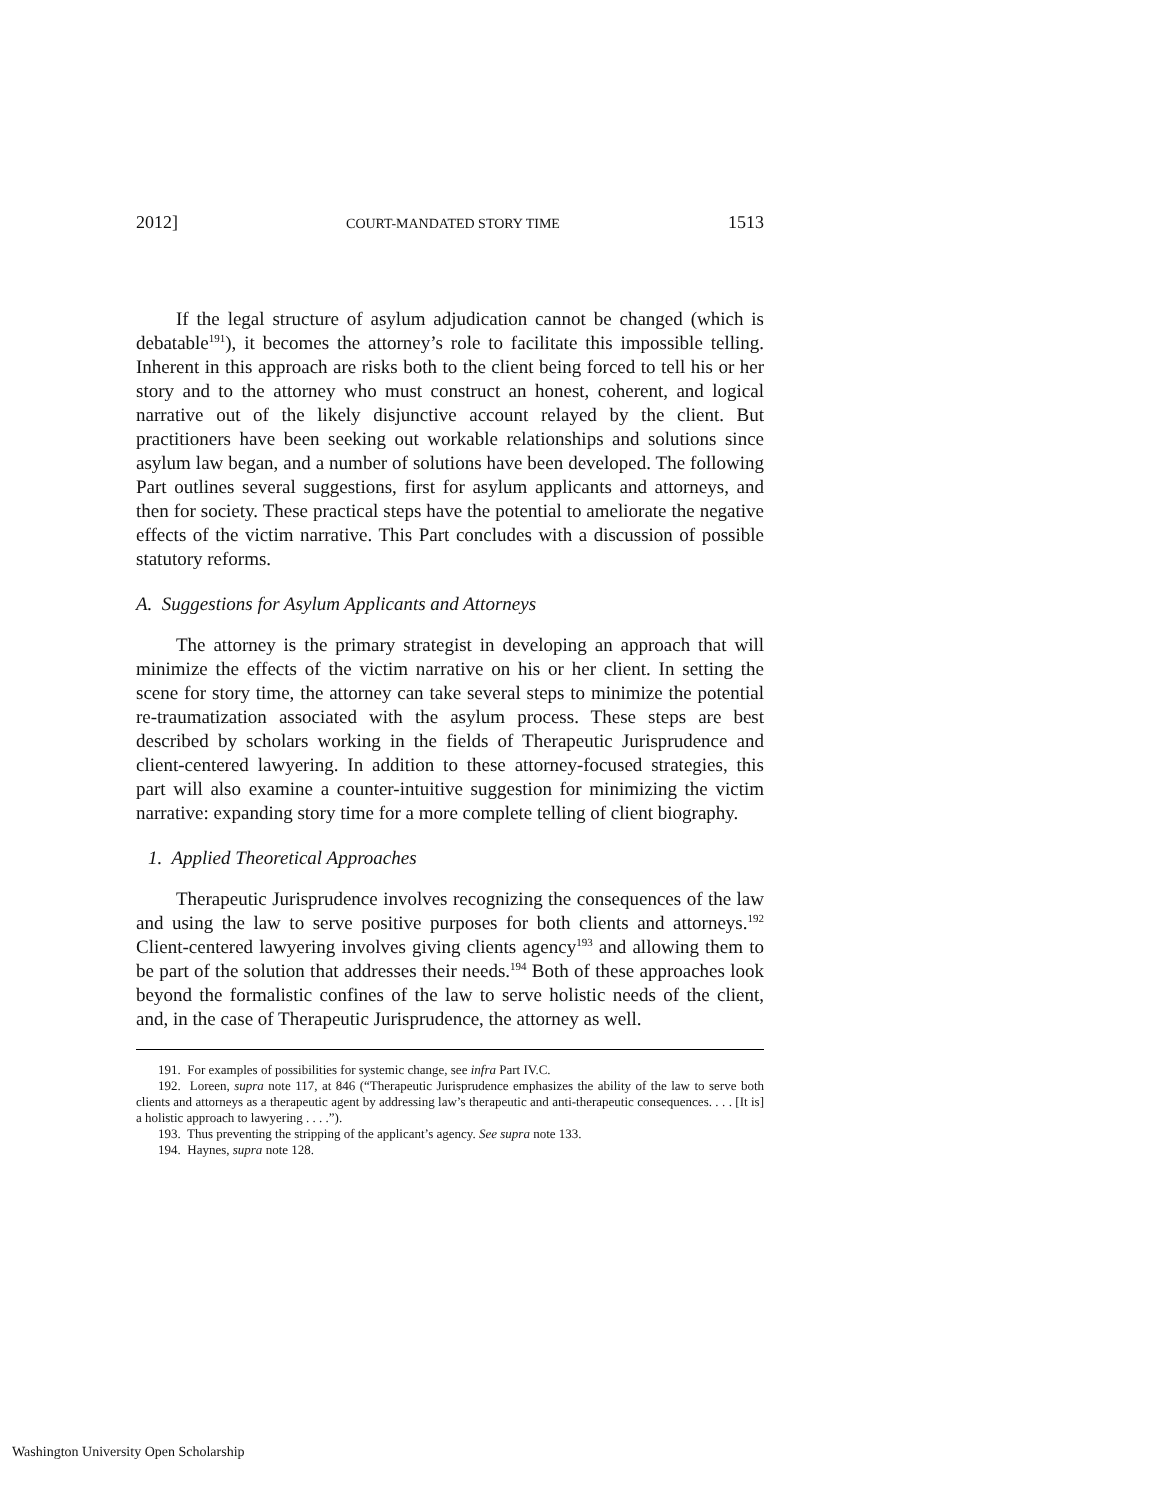2012] COURT-MANDATED STORY TIME 1513
If the legal structure of asylum adjudication cannot be changed (which is debatable<sup>191</sup>), it becomes the attorney’s role to facilitate this impossible telling. Inherent in this approach are risks both to the client being forced to tell his or her story and to the attorney who must construct an honest, coherent, and logical narrative out of the likely disjunctive account relayed by the client. But practitioners have been seeking out workable relationships and solutions since asylum law began, and a number of solutions have been developed. The following Part outlines several suggestions, first for asylum applicants and attorneys, and then for society. These practical steps have the potential to ameliorate the negative effects of the victim narrative. This Part concludes with a discussion of possible statutory reforms.
A. Suggestions for Asylum Applicants and Attorneys
The attorney is the primary strategist in developing an approach that will minimize the effects of the victim narrative on his or her client. In setting the scene for story time, the attorney can take several steps to minimize the potential re-traumatization associated with the asylum process. These steps are best described by scholars working in the fields of Therapeutic Jurisprudence and client-centered lawyering. In addition to these attorney-focused strategies, this part will also examine a counter-intuitive suggestion for minimizing the victim narrative: expanding story time for a more complete telling of client biography.
1. Applied Theoretical Approaches
Therapeutic Jurisprudence involves recognizing the consequences of the law and using the law to serve positive purposes for both clients and attorneys.<sup>192</sup> Client-centered lawyering involves giving clients agency<sup>193</sup> and allowing them to be part of the solution that addresses their needs.<sup>194</sup> Both of these approaches look beyond the formalistic confines of the law to serve holistic needs of the client, and, in the case of Therapeutic Jurisprudence, the attorney as well.
191. For examples of possibilities for systemic change, see infra Part IV.C.
192. Loreen, supra note 117, at 846 (“Therapeutic Jurisprudence emphasizes the ability of the law to serve both clients and attorneys as a therapeutic agent by addressing law’s therapeutic and anti-therapeutic consequences. . . . [It is] a holistic approach to lawyering . . . .”).
193. Thus preventing the stripping of the applicant’s agency. See supra note 133.
194. Haynes, supra note 128.
Washington University Open Scholarship